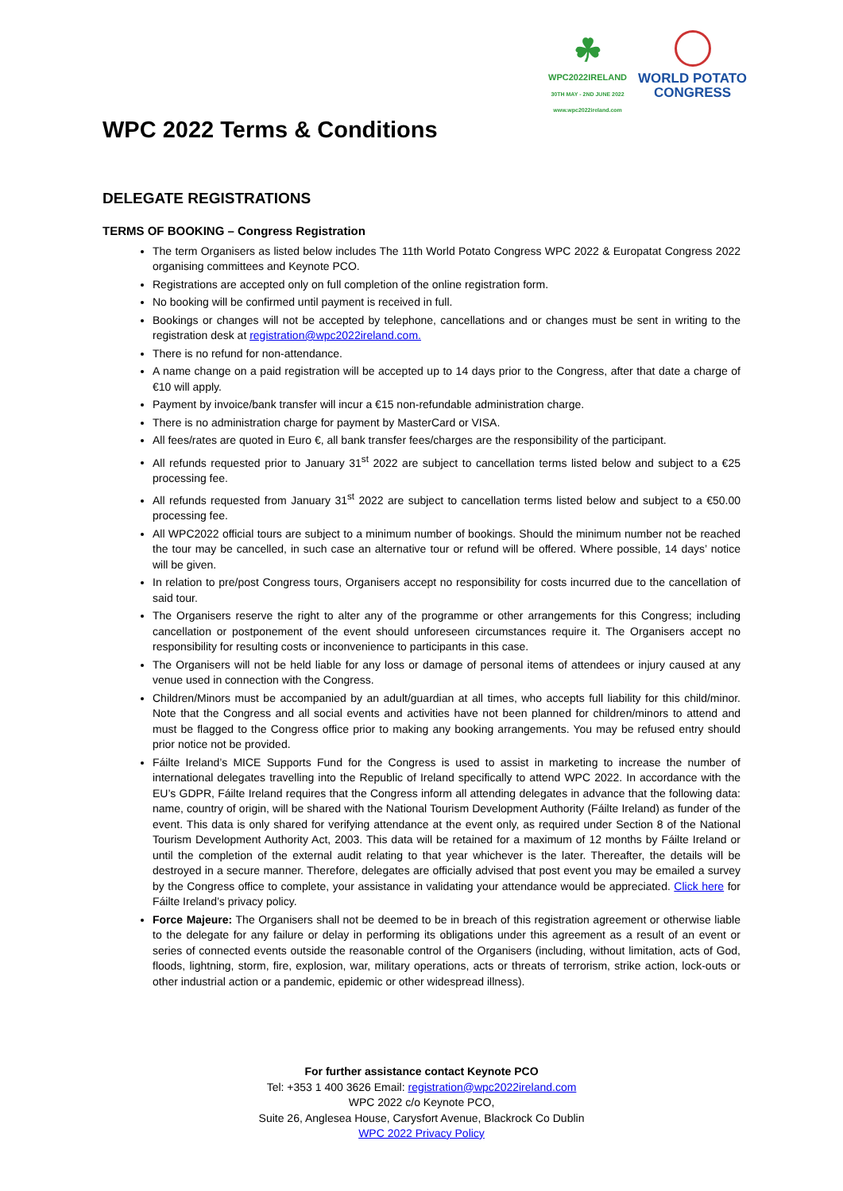☘
WPC2022IRELAND
30TH MAY - 2ND JUNE 2022
www.wpc2022ireland.com
WORLD POTATO
CONGRESS
WPC 2022 Terms & Conditions
DELEGATE REGISTRATIONS
TERMS OF BOOKING – Congress Registration
The term Organisers as listed below includes The 11th World Potato Congress WPC 2022 & Europatat Congress 2022 organising committees and Keynote PCO.
Registrations are accepted only on full completion of the online registration form.
No booking will be confirmed until payment is received in full.
Bookings or changes will not be accepted by telephone, cancellations and or changes must be sent in writing to the registration desk at registration@wpc2022ireland.com.
There is no refund for non-attendance.
A name change on a paid registration will be accepted up to 14 days prior to the Congress, after that date a charge of €10 will apply.
Payment by invoice/bank transfer will incur a €15 non-refundable administration charge.
There is no administration charge for payment by MasterCard or VISA.
All fees/rates are quoted in Euro €, all bank transfer fees/charges are the responsibility of the participant.
All refunds requested prior to January 31<sup>st</sup> 2022 are subject to cancellation terms listed below and subject to a €25 processing fee.
All refunds requested from January 31<sup>st</sup> 2022 are subject to cancellation terms listed below and subject to a €50.00 processing fee.
All WPC2022 official tours are subject to a minimum number of bookings. Should the minimum number not be reached the tour may be cancelled, in such case an alternative tour or refund will be offered. Where possible, 14 days’ notice will be given.
In relation to pre/post Congress tours, Organisers accept no responsibility for costs incurred due to the cancellation of said tour.
The Organisers reserve the right to alter any of the programme or other arrangements for this Congress; including cancellation or postponement of the event should unforeseen circumstances require it. The Organisers accept no responsibility for resulting costs or inconvenience to participants in this case.
The Organisers will not be held liable for any loss or damage of personal items of attendees or injury caused at any venue used in connection with the Congress.
Children/Minors must be accompanied by an adult/guardian at all times, who accepts full liability for this child/minor. Note that the Congress and all social events and activities have not been planned for children/minors to attend and must be flagged to the Congress office prior to making any booking arrangements. You may be refused entry should prior notice not be provided.
Fáilte Ireland’s MICE Supports Fund for the Congress is used to assist in marketing to increase the number of international delegates travelling into the Republic of Ireland specifically to attend WPC 2022. In accordance with the EU’s GDPR, Fáilte Ireland requires that the Congress inform all attending delegates in advance that the following data: name, country of origin, will be shared with the National Tourism Development Authority (Fáilte Ireland) as funder of the event. This data is only shared for verifying attendance at the event only, as required under Section 8 of the National Tourism Development Authority Act, 2003. This data will be retained for a maximum of 12 months by Fáilte Ireland or until the completion of the external audit relating to that year whichever is the later. Thereafter, the details will be destroyed in a secure manner. Therefore, delegates are officially advised that post event you may be emailed a survey by the Congress office to complete, your assistance in validating your attendance would be appreciated. Click here for Fáilte Ireland’s privacy policy.
Force Majeure: The Organisers shall not be deemed to be in breach of this registration agreement or otherwise liable to the delegate for any failure or delay in performing its obligations under this agreement as a result of an event or series of connected events outside the reasonable control of the Organisers (including, without limitation, acts of God, floods, lightning, storm, fire, explosion, war, military operations, acts or threats of terrorism, strike action, lock-outs or other industrial action or a pandemic, epidemic or other widespread illness).
For further assistance contact Keynote PCO
Tel: +353 1 400 3626 Email: registration@wpc2022ireland.com
WPC 2022 c/o Keynote PCO,
Suite 26, Anglesea House, Carysfort Avenue, Blackrock Co Dublin
WPC 2022 Privacy Policy